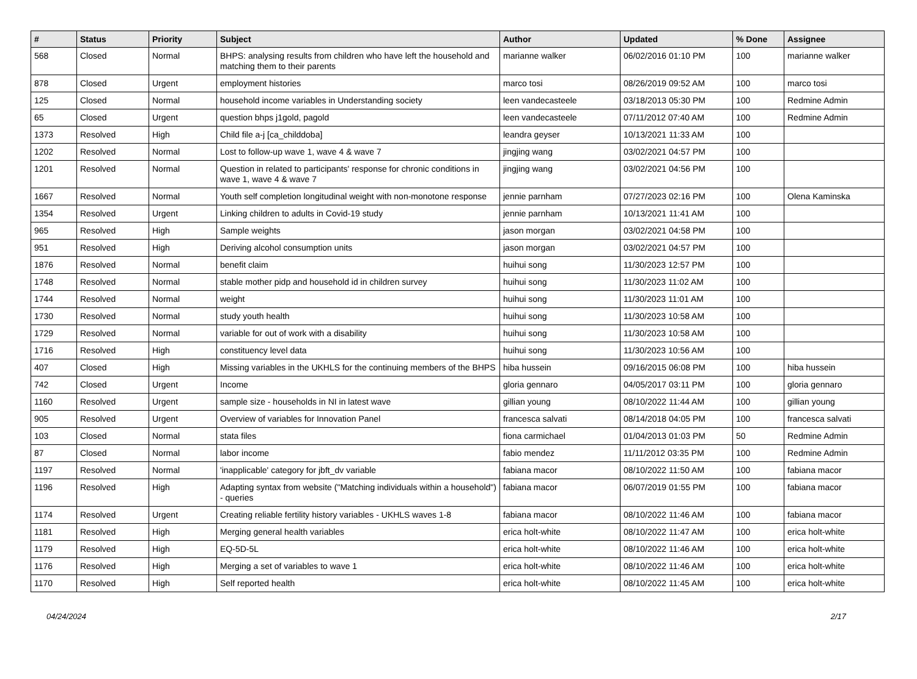| # | Status | Priority | Subject | Author | Updated | % Done | Assignee |
| --- | --- | --- | --- | --- | --- | --- | --- |
| 568 | Closed | Normal | BHPS: analysing results from children who have left the household and matching them to their parents | marianne walker | 06/02/2016 01:10 PM | 100 | marianne walker |
| 878 | Closed | Urgent | employment histories | marco tosi | 08/26/2019 09:52 AM | 100 | marco tosi |
| 125 | Closed | Normal | household income variables in Understanding society | leen vandecasteele | 03/18/2013 05:30 PM | 100 | Redmine Admin |
| 65 | Closed | Urgent | question bhps j1gold, pagold | leen vandecasteele | 07/11/2012 07:40 AM | 100 | Redmine Admin |
| 1373 | Resolved | High | Child file a-j [ca_childdoba] | leandra geyser | 10/13/2021 11:33 AM | 100 | |
| 1202 | Resolved | Normal | Lost to follow-up wave 1, wave 4 & wave 7 | jingjing wang | 03/02/2021 04:57 PM | 100 | |
| 1201 | Resolved | Normal | Question in related to participants' response for chronic conditions in wave 1, wave 4 & wave 7 | jingjing wang | 03/02/2021 04:56 PM | 100 | |
| 1667 | Resolved | Normal | Youth self completion longitudinal weight with non-monotone response | jennie parnham | 07/27/2023 02:16 PM | 100 | Olena Kaminska |
| 1354 | Resolved | Urgent | Linking children to adults in Covid-19 study | jennie parnham | 10/13/2021 11:41 AM | 100 | |
| 965 | Resolved | High | Sample weights | jason morgan | 03/02/2021 04:58 PM | 100 | |
| 951 | Resolved | High | Deriving alcohol consumption units | jason morgan | 03/02/2021 04:57 PM | 100 | |
| 1876 | Resolved | Normal | benefit claim | huihui song | 11/30/2023 12:57 PM | 100 | |
| 1748 | Resolved | Normal | stable mother pidp and household id in children survey | huihui song | 11/30/2023 11:02 AM | 100 | |
| 1744 | Resolved | Normal | weight | huihui song | 11/30/2023 11:01 AM | 100 | |
| 1730 | Resolved | Normal | study youth health | huihui song | 11/30/2023 10:58 AM | 100 | |
| 1729 | Resolved | Normal | variable for out of work with a disability | huihui song | 11/30/2023 10:58 AM | 100 | |
| 1716 | Resolved | High | constituency level data | huihui song | 11/30/2023 10:56 AM | 100 | |
| 407 | Closed | High | Missing variables in the UKHLS for the continuing members of the BHPS | hiba hussein | 09/16/2015 06:08 PM | 100 | hiba hussein |
| 742 | Closed | Urgent | Income | gloria gennaro | 04/05/2017 03:11 PM | 100 | gloria gennaro |
| 1160 | Resolved | Urgent | sample size - households in NI in latest wave | gillian young | 08/10/2022 11:44 AM | 100 | gillian young |
| 905 | Resolved | Urgent | Overview of variables for Innovation Panel | francesca salvati | 08/14/2018 04:05 PM | 100 | francesca salvati |
| 103 | Closed | Normal | stata files | fiona carmichael | 01/04/2013 01:03 PM | 50 | Redmine Admin |
| 87 | Closed | Normal | labor income | fabio mendez | 11/11/2012 03:35 PM | 100 | Redmine Admin |
| 1197 | Resolved | Normal | 'inapplicable' category for jbft_dv variable | fabiana macor | 08/10/2022 11:50 AM | 100 | fabiana macor |
| 1196 | Resolved | High | Adapting syntax from website ("Matching individuals within a household") - queries | fabiana macor | 06/07/2019 01:55 PM | 100 | fabiana macor |
| 1174 | Resolved | Urgent | Creating reliable fertility history variables - UKHLS waves 1-8 | fabiana macor | 08/10/2022 11:46 AM | 100 | fabiana macor |
| 1181 | Resolved | High | Merging general health variables | erica holt-white | 08/10/2022 11:47 AM | 100 | erica holt-white |
| 1179 | Resolved | High | EQ-5D-5L | erica holt-white | 08/10/2022 11:46 AM | 100 | erica holt-white |
| 1176 | Resolved | High | Merging a set of variables to wave 1 | erica holt-white | 08/10/2022 11:46 AM | 100 | erica holt-white |
| 1170 | Resolved | High | Self reported health | erica holt-white | 08/10/2022 11:45 AM | 100 | erica holt-white |
04/24/2024 2/17